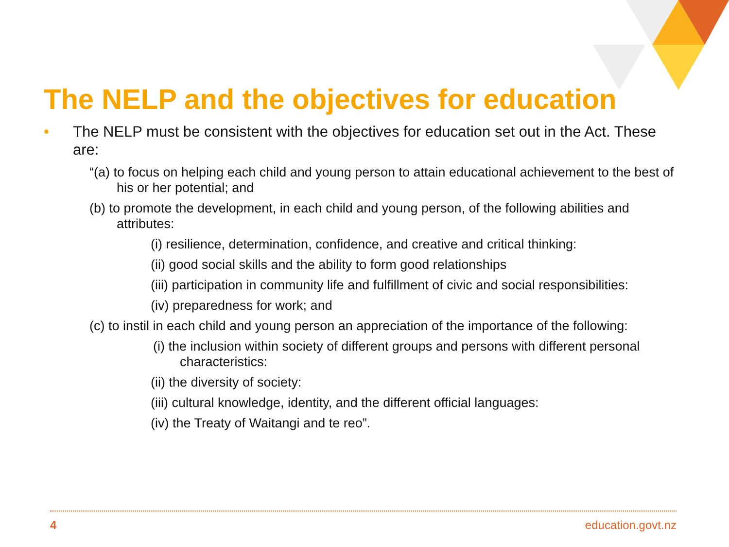The NELP and the objectives for education
• The NELP must be consistent with the objectives for education set out in the Act. These are:
“(a) to focus on helping each child and young person to attain educational achievement to the best of his or her potential; and
(b) to promote the development, in each child and young person, of the following abilities and attributes:
(i) resilience, determination, confidence, and creative and critical thinking:
(ii) good social skills and the ability to form good relationships
(iii) participation in community life and fulfillment of civic and social responsibilities:
(iv) preparedness for work; and
(c) to instil in each child and young person an appreciation of the importance of the following:
(i) the inclusion within society of different groups and persons with different personal characteristics:
(ii) the diversity of society:
(iii) cultural knowledge, identity, and the different official languages:
(iv) the Treaty of Waitangi and te reo”.
4 education.govt.nz